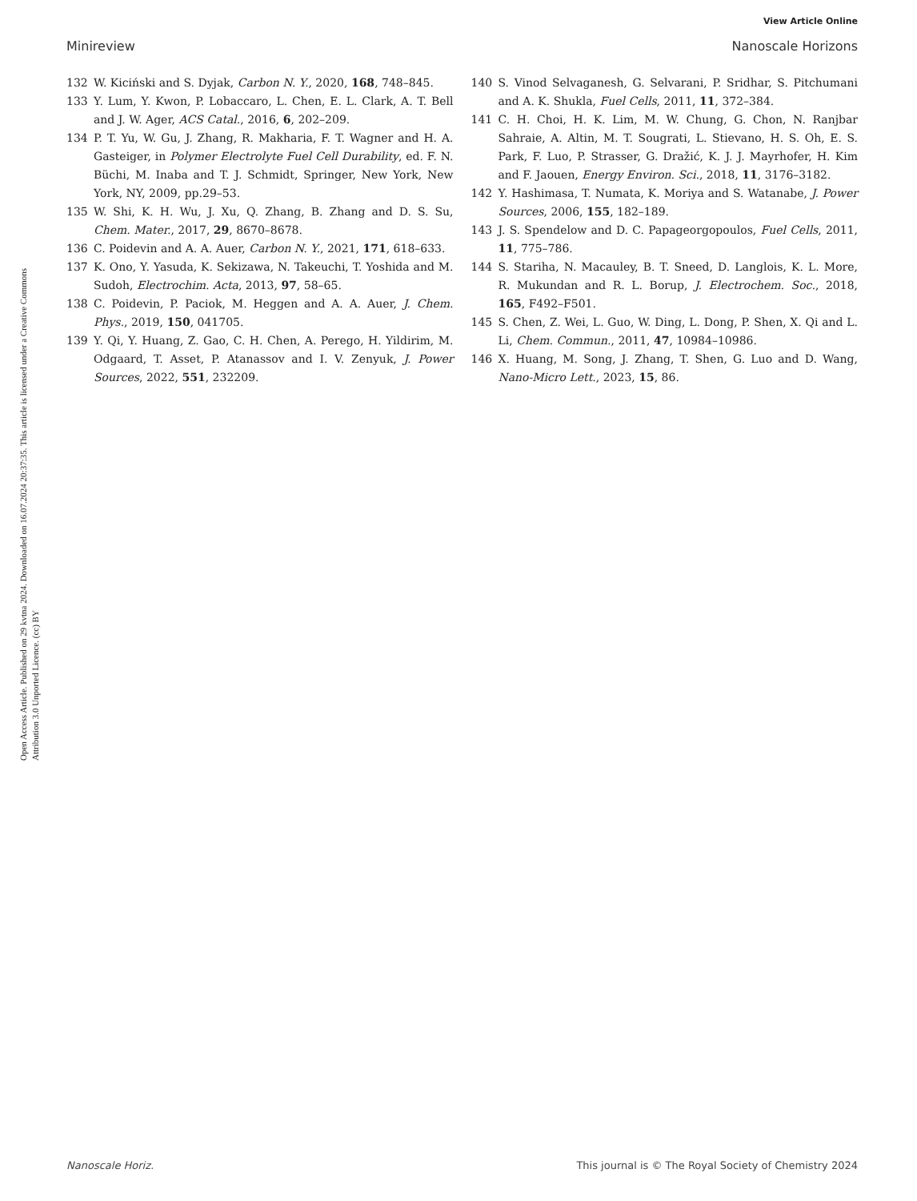View Article Online
Minireview Nanoscale Horizons
Open Access Article. Published on 29 kvtna 2024. Downloaded on 16.07.2024 20:37:35. This article is licensed under a Creative Commons Attribution 3.0 Unported Licence. (cc) BY
132 W. Kiciński and S. Dyjak, Carbon N. Y., 2020, 168, 748–845.
133 Y. Lum, Y. Kwon, P. Lobaccaro, L. Chen, E. L. Clark, A. T. Bell and J. W. Ager, ACS Catal., 2016, 6, 202–209.
134 P. T. Yu, W. Gu, J. Zhang, R. Makharia, F. T. Wagner and H. A. Gasteiger, in Polymer Electrolyte Fuel Cell Durability, ed. F. N. Büchi, M. Inaba and T. J. Schmidt, Springer, New York, New York, NY, 2009, pp.29–53.
135 W. Shi, K. H. Wu, J. Xu, Q. Zhang, B. Zhang and D. S. Su, Chem. Mater., 2017, 29, 8670–8678.
136 C. Poidevin and A. A. Auer, Carbon N. Y., 2021, 171, 618–633.
137 K. Ono, Y. Yasuda, K. Sekizawa, N. Takeuchi, T. Yoshida and M. Sudoh, Electrochim. Acta, 2013, 97, 58–65.
138 C. Poidevin, P. Paciok, M. Heggen and A. A. Auer, J. Chem. Phys., 2019, 150, 041705.
139 Y. Qi, Y. Huang, Z. Gao, C. H. Chen, A. Perego, H. Yildirim, M. Odgaard, T. Asset, P. Atanassov and I. V. Zenyuk, J. Power Sources, 2022, 551, 232209.
140 S. Vinod Selvaganesh, G. Selvarani, P. Sridhar, S. Pitchumani and A. K. Shukla, Fuel Cells, 2011, 11, 372–384.
141 C. H. Choi, H. K. Lim, M. W. Chung, G. Chon, N. Ranjbar Sahraie, A. Altin, M. T. Sougrati, L. Stievano, H. S. Oh, E. S. Park, F. Luo, P. Strasser, G. Dražić, K. J. J. Mayrhofer, H. Kim and F. Jaouen, Energy Environ. Sci., 2018, 11, 3176–3182.
142 Y. Hashimasa, T. Numata, K. Moriya and S. Watanabe, J. Power Sources, 2006, 155, 182–189.
143 J. S. Spendelow and D. C. Papageorgopoulos, Fuel Cells, 2011, 11, 775–786.
144 S. Stariha, N. Macauley, B. T. Sneed, D. Langlois, K. L. More, R. Mukundan and R. L. Borup, J. Electrochem. Soc., 2018, 165, F492–F501.
145 S. Chen, Z. Wei, L. Guo, W. Ding, L. Dong, P. Shen, X. Qi and L. Li, Chem. Commun., 2011, 47, 10984–10986.
146 X. Huang, M. Song, J. Zhang, T. Shen, G. Luo and D. Wang, Nano-Micro Lett., 2023, 15, 86.
Nanoscale Horiz. This journal is © The Royal Society of Chemistry 2024